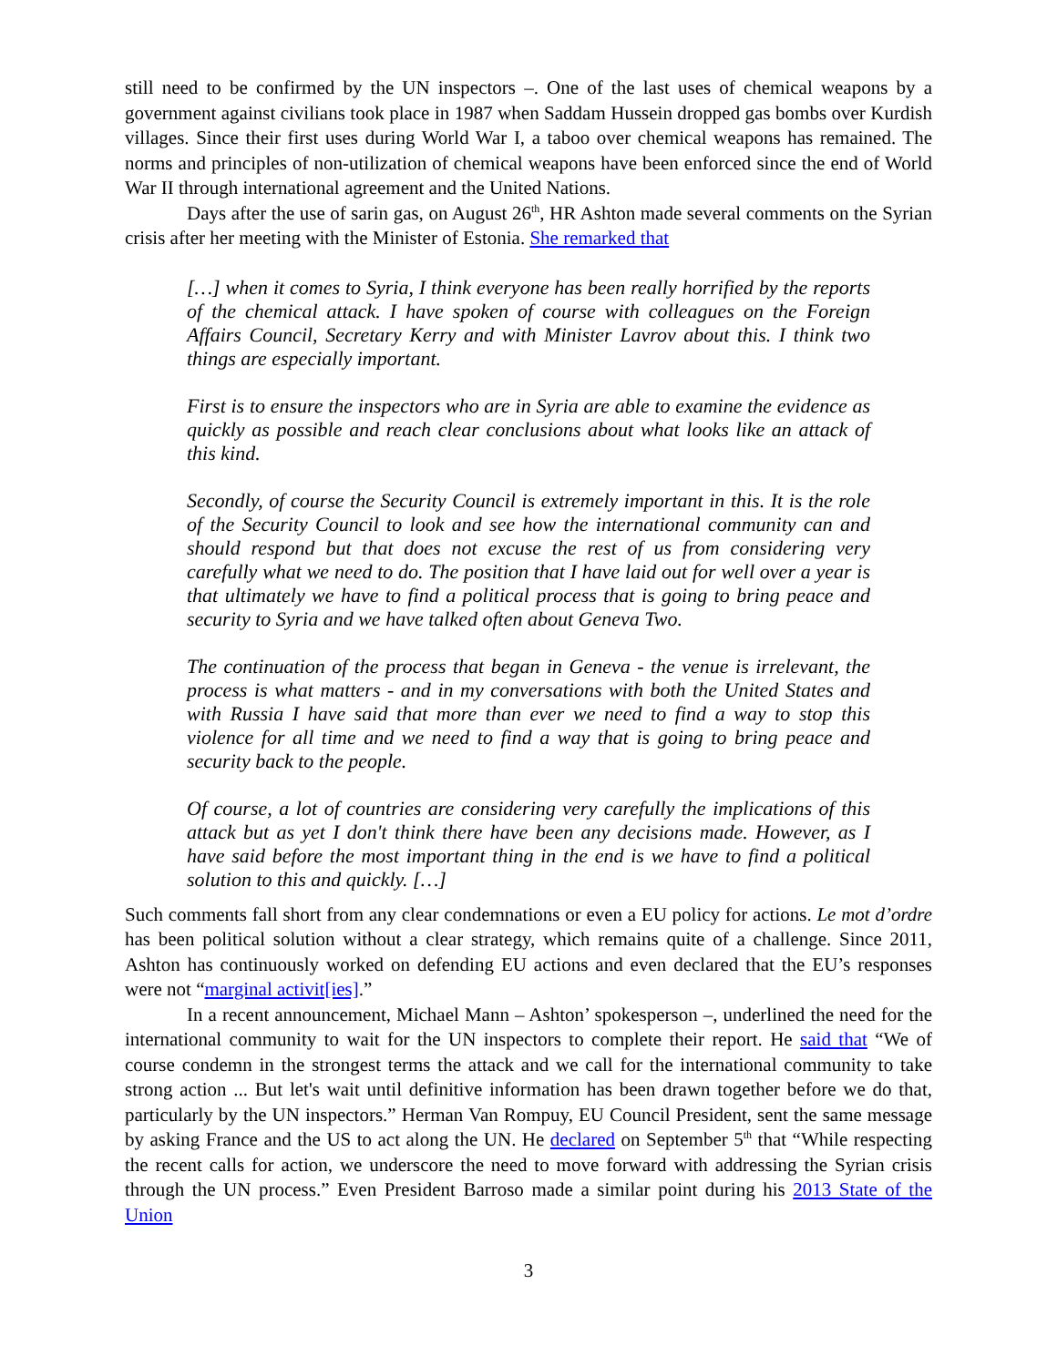still need to be confirmed by the UN inspectors –. One of the last uses of chemical weapons by a government against civilians took place in 1987 when Saddam Hussein dropped gas bombs over Kurdish villages. Since their first uses during World War I, a taboo over chemical weapons has remained. The norms and principles of non-utilization of chemical weapons have been enforced since the end of World War II through international agreement and the United Nations.
Days after the use of sarin gas, on August 26<sup>th</sup>, HR Ashton made several comments on the Syrian crisis after her meeting with the Minister of Estonia. She remarked that
[…] when it comes to Syria, I think everyone has been really horrified by the reports of the chemical attack. I have spoken of course with colleagues on the Foreign Affairs Council, Secretary Kerry and with Minister Lavrov about this. I think two things are especially important.
First is to ensure the inspectors who are in Syria are able to examine the evidence as quickly as possible and reach clear conclusions about what looks like an attack of this kind.
Secondly, of course the Security Council is extremely important in this. It is the role of the Security Council to look and see how the international community can and should respond but that does not excuse the rest of us from considering very carefully what we need to do. The position that I have laid out for well over a year is that ultimately we have to find a political process that is going to bring peace and security to Syria and we have talked often about Geneva Two.
The continuation of the process that began in Geneva - the venue is irrelevant, the process is what matters - and in my conversations with both the United States and with Russia I have said that more than ever we need to find a way to stop this violence for all time and we need to find a way that is going to bring peace and security back to the people.
Of course, a lot of countries are considering very carefully the implications of this attack but as yet I don't think there have been any decisions made. However, as I have said before the most important thing in the end is we have to find a political solution to this and quickly. […]
Such comments fall short from any clear condemnations or even a EU policy for actions. Le mot d’ordre has been political solution without a clear strategy, which remains quite of a challenge. Since 2011, Ashton has continuously worked on defending EU actions and even declared that the EU’s responses were not “marginal activit[ies].”
In a recent announcement, Michael Mann – Ashton’ spokesperson –, underlined the need for the international community to wait for the UN inspectors to complete their report. He said that “We of course condemn in the strongest terms the attack and we call for the international community to take strong action ... But let's wait until definitive information has been drawn together before we do that, particularly by the UN inspectors.” Herman Van Rompuy, EU Council President, sent the same message by asking France and the US to act along the UN. He declared on September 5<sup>th</sup> that “While respecting the recent calls for action, we underscore the need to move forward with addressing the Syrian crisis through the UN process.” Even President Barroso made a similar point during his 2013 State of the Union
3